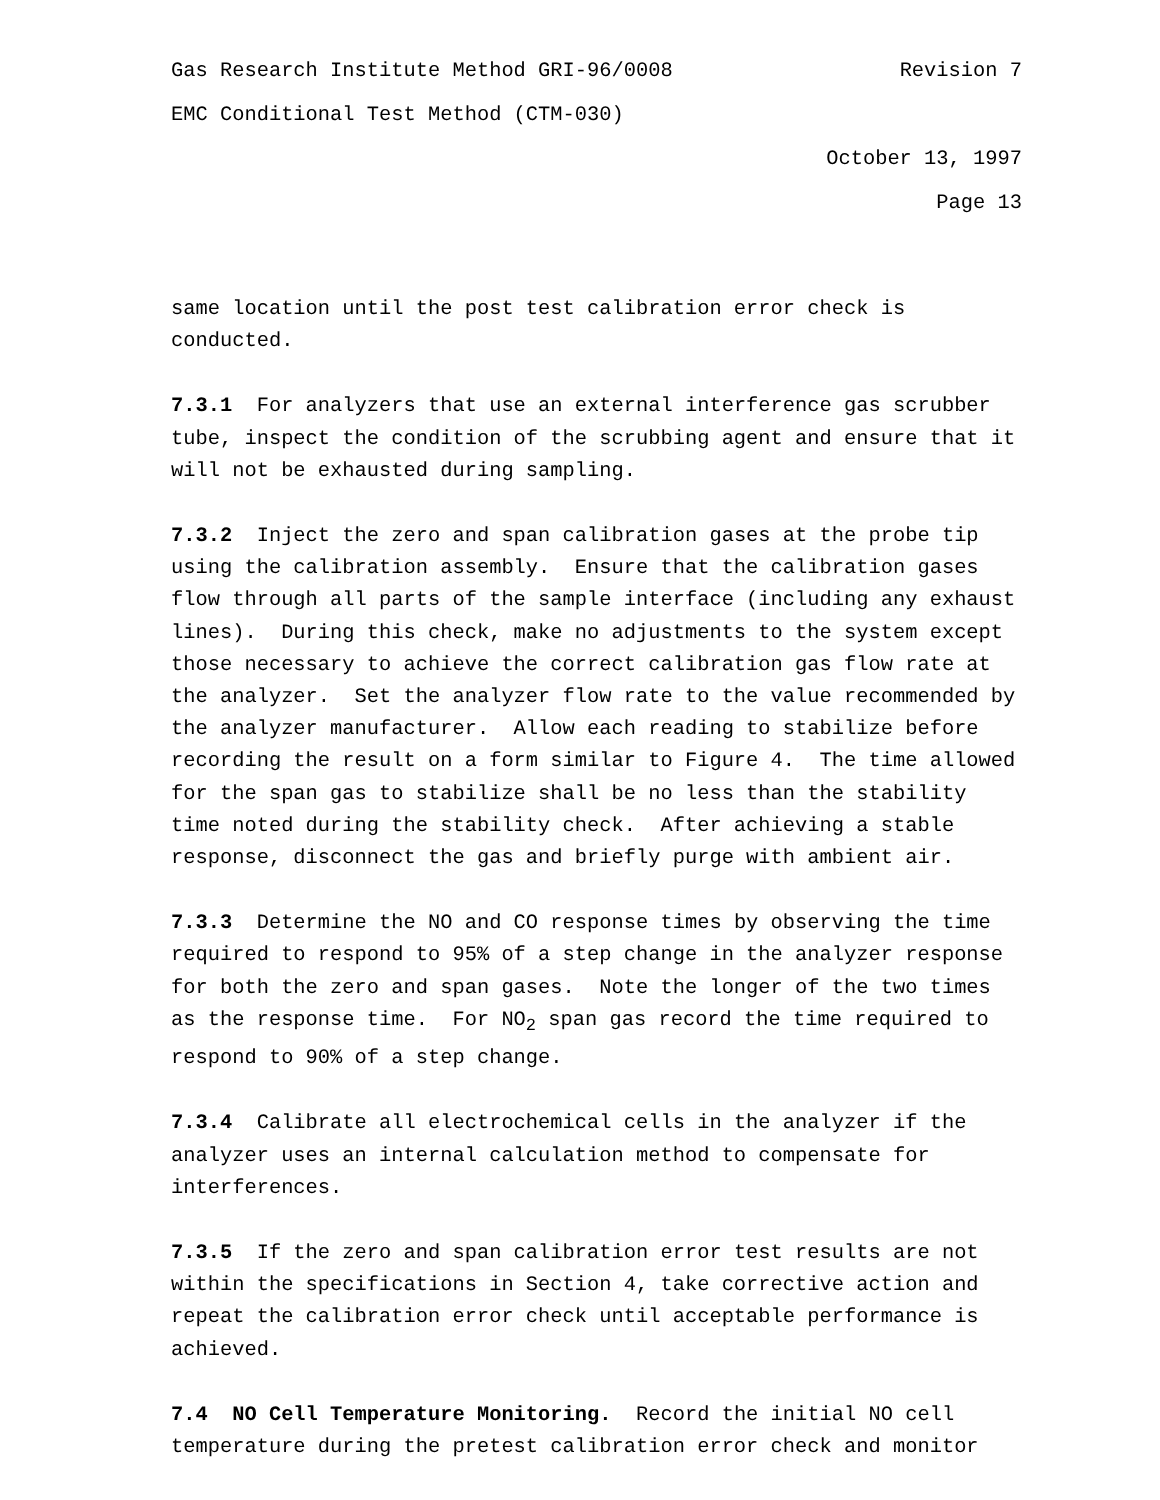Gas Research Institute Method GRI-96/0008 Revision 7
EMC Conditional Test Method (CTM-030)
October 13, 1997
Page 13
same location until the post test calibration error check is conducted.
7.3.1 For analyzers that use an external interference gas scrubber tube, inspect the condition of the scrubbing agent and ensure that it will not be exhausted during sampling.
7.3.2 Inject the zero and span calibration gases at the probe tip using the calibration assembly. Ensure that the calibration gases flow through all parts of the sample interface (including any exhaust lines). During this check, make no adjustments to the system except those necessary to achieve the correct calibration gas flow rate at the analyzer. Set the analyzer flow rate to the value recommended by the analyzer manufacturer. Allow each reading to stabilize before recording the result on a form similar to Figure 4. The time allowed for the span gas to stabilize shall be no less than the stability time noted during the stability check. After achieving a stable response, disconnect the gas and briefly purge with ambient air.
7.3.3 Determine the NO and CO response times by observing the time required to respond to 95% of a step change in the analyzer response for both the zero and span gases. Note the longer of the two times as the response time. For NO<sub>2</sub> span gas record the time required to respond to 90% of a step change.
7.3.4 Calibrate all electrochemical cells in the analyzer if the analyzer uses an internal calculation method to compensate for interferences.
7.3.5 If the zero and span calibration error test results are not within the specifications in Section 4, take corrective action and repeat the calibration error check until acceptable performance is achieved.
7.4 NO Cell Temperature Monitoring. Record the initial NO cell temperature during the pretest calibration error check and monitor